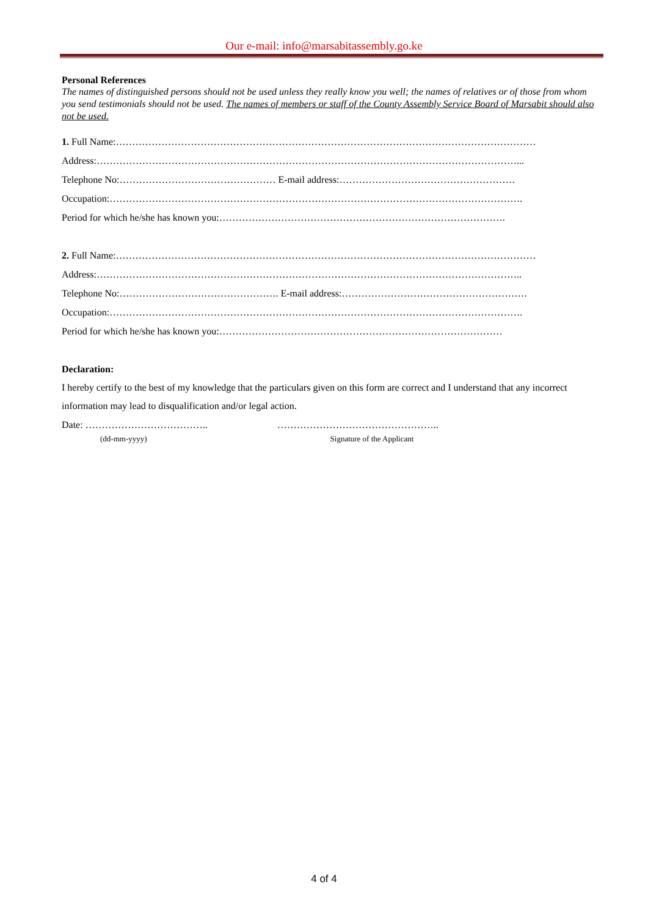Our e-mail: info@marsabitassembly.go.ke
Personal References
The names of distinguished persons should not be used unless they really know you well; the names of relatives or of those from whom you send testimonials should not be used. The names of members or staff of the County Assembly Service Board of Marsabit should also not be used.
1. Full Name:…………………………………………………………………………………………………………………
Address:…………………………………………………………………………………………………………………...
Telephone No:………………………………………… E-mail address:………………………………………………
Occupation:……………………………………………………………………………………………………………….
Period for which he/she has known you:…………………………………………………………………………….
2. Full Name:…………………………………………………………………………………………………………………
Address:…………………………………………………………………………………………………………………..
Telephone No:…………………………………………. E-mail address:…………………………………………………
Occupation:……………………………………………………………………………………………………………….
Period for which he/she has known you:……………………………………………………………………………
Declaration:
I hereby certify to the best of my knowledge that the particulars given on this form are correct and I understand that any incorrect information may lead to disqualification and/or legal action.
Date: ……………………………….. …………………………………………..
(dd-mm-yyyy) Signature of the Applicant
4 of 4